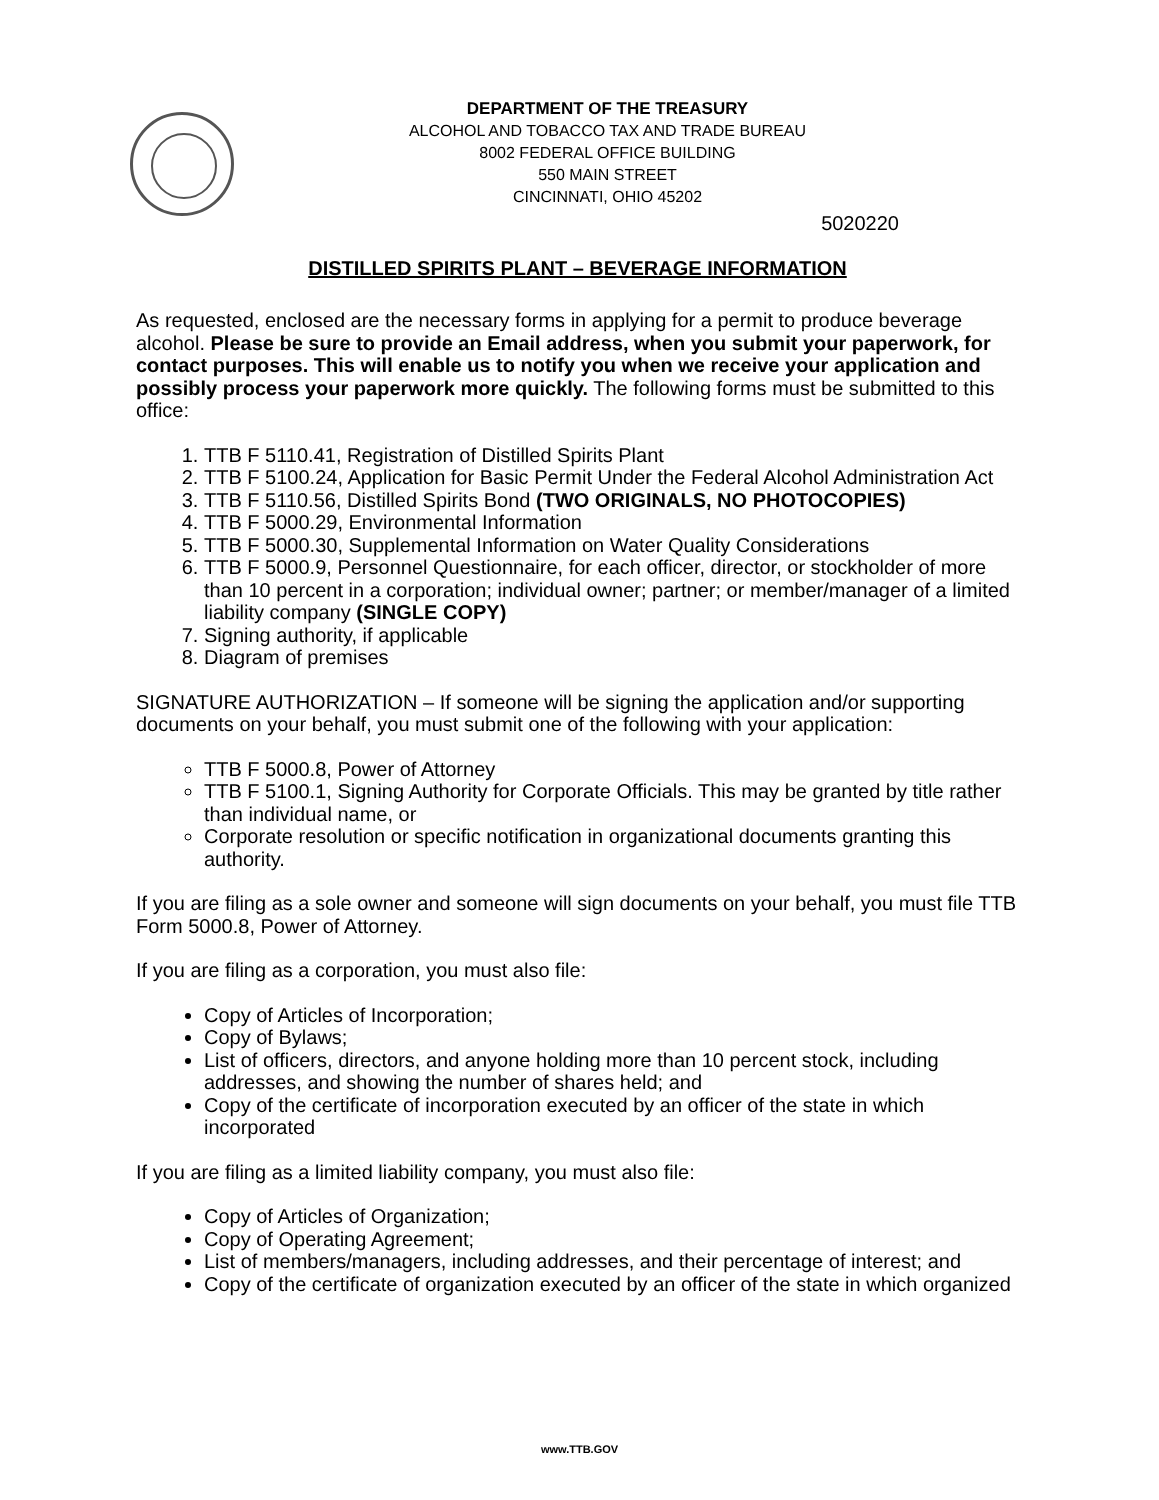DEPARTMENT OF THE TREASURY
ALCOHOL AND TOBACCO TAX AND TRADE BUREAU
8002 FEDERAL OFFICE BUILDING
550 MAIN STREET
CINCINNATI, OHIO 45202
5020220
DISTILLED SPIRITS PLANT – BEVERAGE INFORMATION
As requested, enclosed are the necessary forms in applying for a permit to produce beverage alcohol. Please be sure to provide an Email address, when you submit your paperwork, for contact purposes. This will enable us to notify you when we receive your application and possibly process your paperwork more quickly. The following forms must be submitted to this office:
1. TTB F 5110.41, Registration of Distilled Spirits Plant
2. TTB F 5100.24, Application for Basic Permit Under the Federal Alcohol Administration Act
3. TTB F 5110.56, Distilled Spirits Bond (TWO ORIGINALS, NO PHOTOCOPIES)
4. TTB F 5000.29, Environmental Information
5. TTB F 5000.30, Supplemental Information on Water Quality Considerations
6. TTB F 5000.9, Personnel Questionnaire, for each officer, director, or stockholder of more than 10 percent in a corporation; individual owner; partner; or member/manager of a limited liability company (SINGLE COPY)
7. Signing authority, if applicable
8. Diagram of premises
SIGNATURE AUTHORIZATION – If someone will be signing the application and/or supporting documents on your behalf, you must submit one of the following with your application:
TTB F 5000.8, Power of Attorney
TTB F 5100.1, Signing Authority for Corporate Officials. This may be granted by title rather than individual name, or
Corporate resolution or specific notification in organizational documents granting this authority.
If you are filing as a sole owner and someone will sign documents on your behalf, you must file TTB Form 5000.8, Power of Attorney.
If you are filing as a corporation, you must also file:
Copy of Articles of Incorporation;
Copy of Bylaws;
List of officers, directors, and anyone holding more than 10 percent stock, including addresses, and showing the number of shares held; and
Copy of the certificate of incorporation executed by an officer of the state in which incorporated
If you are filing as a limited liability company, you must also file:
Copy of Articles of Organization;
Copy of Operating Agreement;
List of members/managers, including addresses, and their percentage of interest; and
Copy of the certificate of organization executed by an officer of the state in which organized
www.TTB.GOV